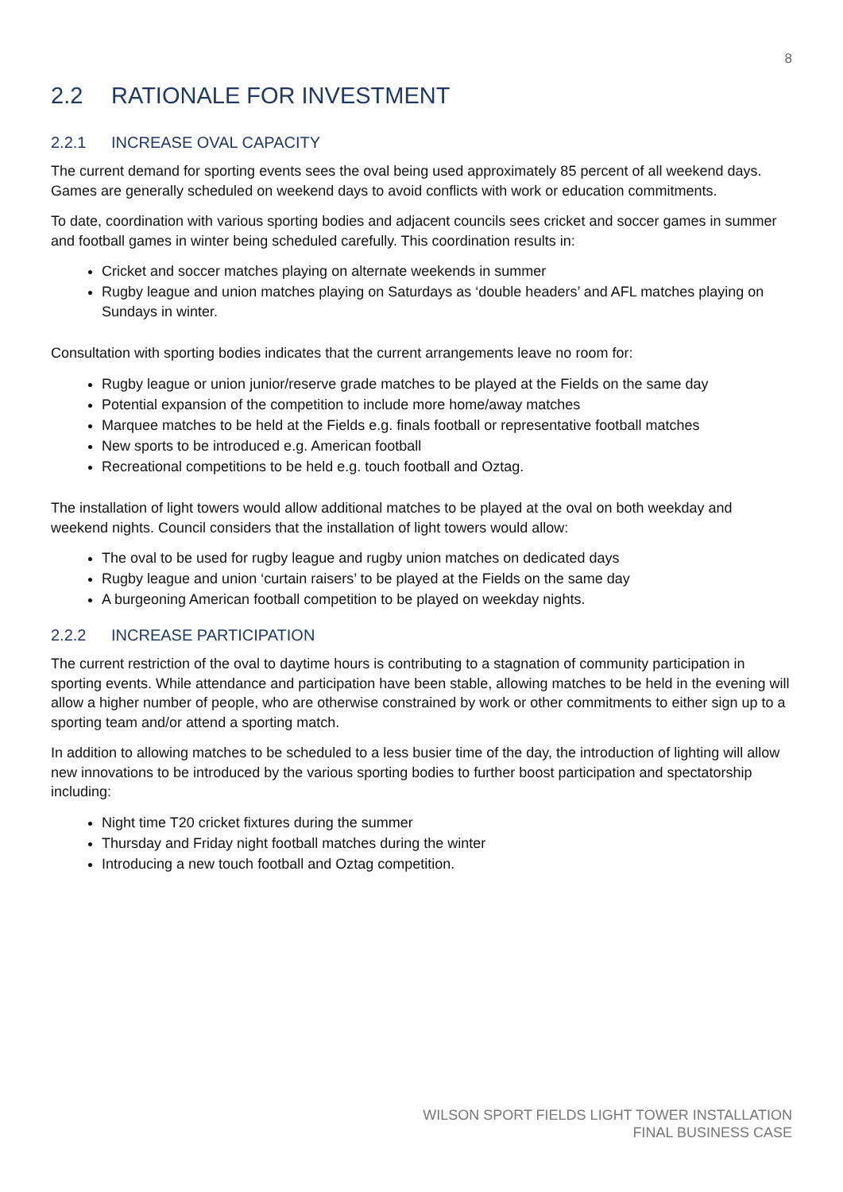8
2.2 RATIONALE FOR INVESTMENT
2.2.1 INCREASE OVAL CAPACITY
The current demand for sporting events sees the oval being used approximately 85 percent of all weekend days. Games are generally scheduled on weekend days to avoid conflicts with work or education commitments.
To date, coordination with various sporting bodies and adjacent councils sees cricket and soccer games in summer and football games in winter being scheduled carefully. This coordination results in:
Cricket and soccer matches playing on alternate weekends in summer
Rugby league and union matches playing on Saturdays as ‘double headers’ and AFL matches playing on Sundays in winter.
Consultation with sporting bodies indicates that the current arrangements leave no room for:
Rugby league or union junior/reserve grade matches to be played at the Fields on the same day
Potential expansion of the competition to include more home/away matches
Marquee matches to be held at the Fields e.g. finals football or representative football matches
New sports to be introduced e.g. American football
Recreational competitions to be held e.g. touch football and Oztag.
The installation of light towers would allow additional matches to be played at the oval on both weekday and weekend nights. Council considers that the installation of light towers would allow:
The oval to be used for rugby league and rugby union matches on dedicated days
Rugby league and union ‘curtain raisers’ to be played at the Fields on the same day
A burgeoning American football competition to be played on weekday nights.
2.2.2 INCREASE PARTICIPATION
The current restriction of the oval to daytime hours is contributing to a stagnation of community participation in sporting events. While attendance and participation have been stable, allowing matches to be held in the evening will allow a higher number of people, who are otherwise constrained by work or other commitments to either sign up to a sporting team and/or attend a sporting match.
In addition to allowing matches to be scheduled to a less busier time of the day, the introduction of lighting will allow new innovations to be introduced by the various sporting bodies to further boost participation and spectatorship including:
Night time T20 cricket fixtures during the summer
Thursday and Friday night football matches during the winter
Introducing a new touch football and Oztag competition.
WILSON SPORT FIELDS LIGHT TOWER INSTALLATION
FINAL BUSINESS CASE